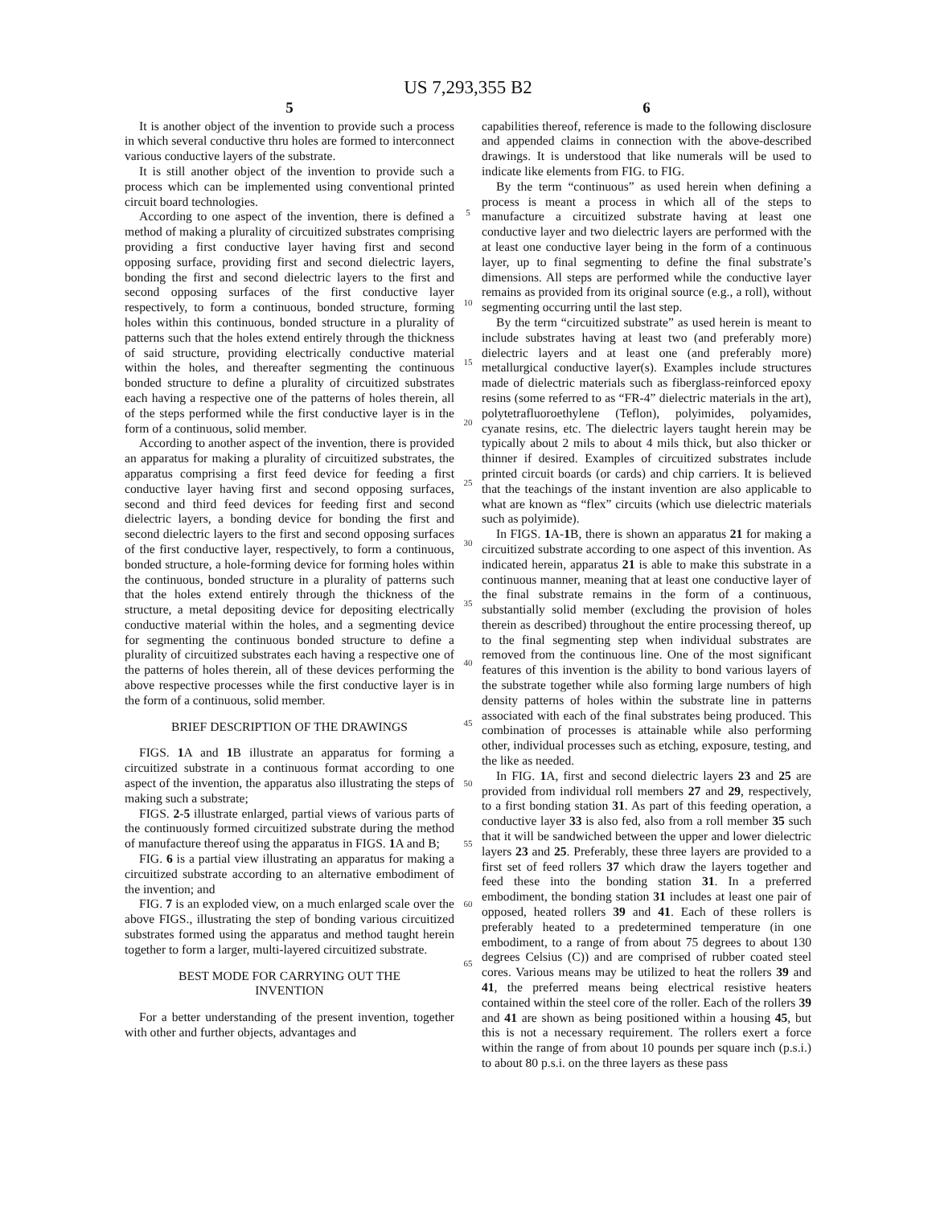US 7,293,355 B2
5
It is another object of the invention to provide such a process in which several conductive thru holes are formed to interconnect various conductive layers of the substrate.
It is still another object of the invention to provide such a process which can be implemented using conventional printed circuit board technologies.
According to one aspect of the invention, there is defined a method of making a plurality of circuitized substrates comprising providing a first conductive layer having first and second opposing surface, providing first and second dielectric layers, bonding the first and second dielectric layers to the first and second opposing surfaces of the first conductive layer respectively, to form a continuous, bonded structure, forming holes within this continuous, bonded structure in a plurality of patterns such that the holes extend entirely through the thickness of said structure, providing electrically conductive material within the holes, and thereafter segmenting the continuous bonded structure to define a plurality of circuitized substrates each having a respective one of the patterns of holes therein, all of the steps performed while the first conductive layer is in the form of a continuous, solid member.
According to another aspect of the invention, there is provided an apparatus for making a plurality of circuitized substrates, the apparatus comprising a first feed device for feeding a first conductive layer having first and second opposing surfaces, second and third feed devices for feeding first and second dielectric layers, a bonding device for bonding the first and second dielectric layers to the first and second opposing surfaces of the first conductive layer, respectively, to form a continuous, bonded structure, a hole-forming device for forming holes within the continuous, bonded structure in a plurality of patterns such that the holes extend entirely through the thickness of the structure, a metal depositing device for depositing electrically conductive material within the holes, and a segmenting device for segmenting the continuous bonded structure to define a plurality of circuitized substrates each having a respective one of the patterns of holes therein, all of these devices performing the above respective processes while the first conductive layer is in the form of a continuous, solid member.
BRIEF DESCRIPTION OF THE DRAWINGS
FIGS. 1 A and 1 B illustrate an apparatus for forming a circuitized substrate in a continuous format according to one aspect of the invention, the apparatus also illustrating the steps of making such a substrate;
FIGS. 2-5 illustrate enlarged, partial views of various parts of the continuously formed circuitized substrate during the method of manufacture thereof using the apparatus in FIGS. 1 A and B;
FIG. 6 is a partial view illustrating an apparatus for making a circuitized substrate according to an alternative embodiment of the invention; and
FIG. 7 is an exploded view, on a much enlarged scale over the above FIGS., illustrating the step of bonding various circuitized substrates formed using the apparatus and method taught herein together to form a larger, multi-layered circuitized substrate.
BEST MODE FOR CARRYING OUT THE
INVENTION
For a better understanding of the present invention, together with other and further objects, advantages and
5
10
15
20
25
30
35
40
45
50
55
60
65
6
capabilities thereof, reference is made to the following disclosure and appended claims in connection with the above-described drawings. It is understood that like numerals will be used to indicate like elements from FIG. to FIG.
By the term “continuous” as used herein when defining a process is meant a process in which all of the steps to manufacture a circuitized substrate having at least one conductive layer and two dielectric layers are performed with the at least one conductive layer being in the form of a continuous layer, up to final segmenting to define the final substrate’s dimensions. All steps are performed while the conductive layer remains as provided from its original source (e.g., a roll), without segmenting occurring until the last step.
By the term “circuitized substrate” as used herein is meant to include substrates having at least two (and preferably more) dielectric layers and at least one (and preferably more) metallurgical conductive layer(s). Examples include structures made of dielectric materials such as fiberglass-reinforced epoxy resins (some referred to as “FR-4” dielectric materials in the art), polytetrafluoroethylene (Teflon), polyimides, polyamides, cyanate resins, etc. The dielectric layers taught herein may be typically about 2 mils to about 4 mils thick, but also thicker or thinner if desired. Examples of circuitized substrates include printed circuit boards (or cards) and chip carriers. It is believed that the teachings of the instant invention are also applicable to what are known as “flex” circuits (which use dielectric materials such as polyimide).
In FIGS. 1 A-1 B, there is shown an apparatus 21 for making a circuitized substrate according to one aspect of this invention. As indicated herein, apparatus 21 is able to make this substrate in a continuous manner, meaning that at least one conductive layer of the final substrate remains in the form of a continuous, substantially solid member (excluding the provision of holes therein as described) throughout the entire processing thereof, up to the final segmenting step when individual substrates are removed from the continuous line. One of the most significant features of this invention is the ability to bond various layers of the substrate together while also forming large numbers of high density patterns of holes within the substrate line in patterns associated with each of the final substrates being produced. This combination of processes is attainable while also performing other, individual processes such as etching, exposure, testing, and the like as needed.
In FIG. 1 A, first and second dielectric layers 23 and 25 are provided from individual roll members 27 and 29, respectively, to a first bonding station 31. As part of this feeding operation, a conductive layer 33 is also fed, also from a roll member 35 such that it will be sandwiched between the upper and lower dielectric layers 23 and 25. Preferably, these three layers are provided to a first set of feed rollers 37 which draw the layers together and feed these into the bonding station 31. In a preferred embodiment, the bonding station 31 includes at least one pair of opposed, heated rollers 39 and 41. Each of these rollers is preferably heated to a predetermined temperature (in one embodiment, to a range of from about 75 degrees to about 130 degrees Celsius (C)) and are comprised of rubber coated steel cores. Various means may be utilized to heat the rollers 39 and 41, the preferred means being electrical resistive heaters contained within the steel core of the roller. Each of the rollers 39 and 41 are shown as being positioned within a housing 45, but this is not a necessary requirement. The rollers exert a force within the range of from about 10 pounds per square inch (p.s.i.) to about 80 p.s.i. on the three layers as these pass